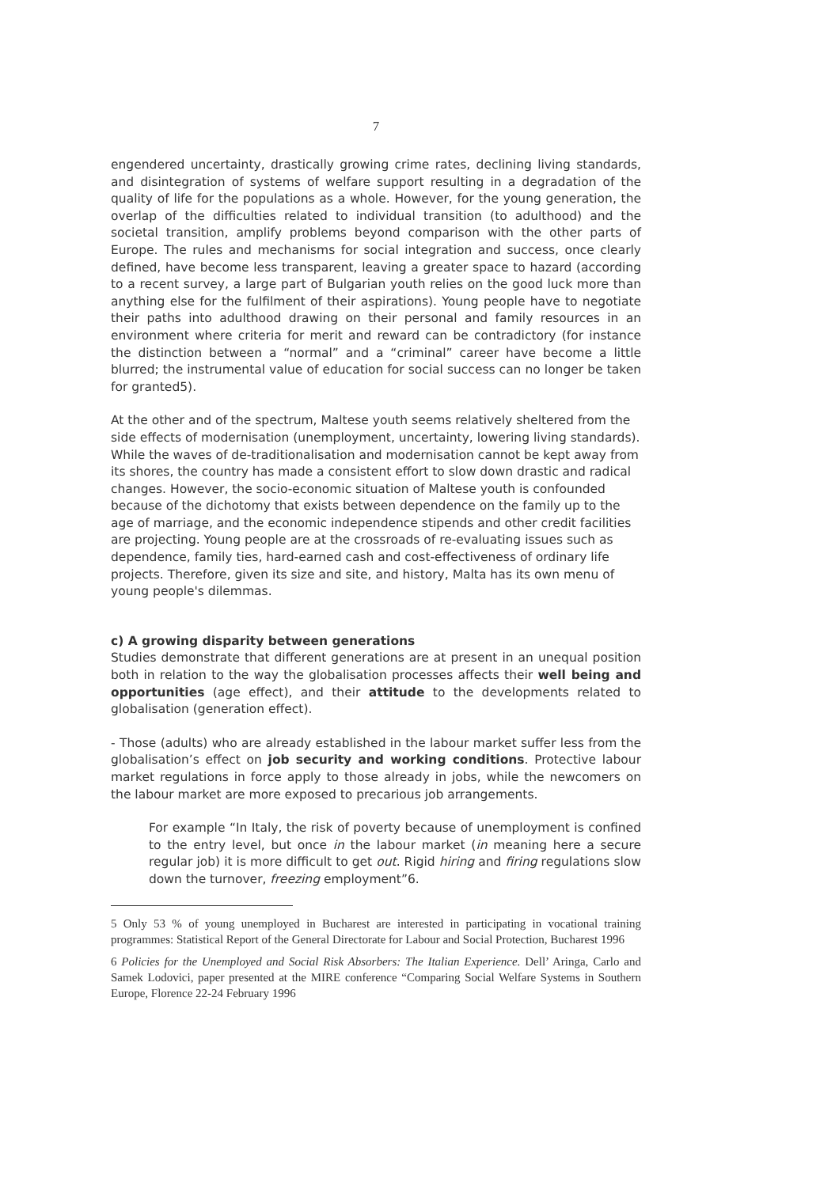7
engendered uncertainty, drastically growing crime rates, declining living standards, and disintegration of systems of welfare support resulting in a degradation of the quality of life for the populations as a whole. However, for the young generation, the overlap of the difficulties related to individual transition (to adulthood) and the societal transition, amplify problems beyond comparison with the other parts of Europe. The rules and mechanisms for social integration and success, once clearly defined, have become less transparent, leaving a greater space to hazard (according to a recent survey, a large part of Bulgarian youth relies on the good luck more than anything else for the fulfilment of their aspirations). Young people have to negotiate their paths into adulthood drawing on their personal and family resources in an environment where criteria for merit and reward can be contradictory (for instance the distinction between a “normal” and a “criminal” career have become a little blurred; the instrumental value of education for social success can no longer be taken for granted5).
At the other and of the spectrum, Maltese youth seems relatively sheltered from the side effects of modernisation (unemployment, uncertainty, lowering living standards). While the waves of de-traditionalisation and modernisation cannot be kept away from its shores, the country has made a consistent effort to slow down drastic and radical changes. However, the socio-economic situation of Maltese youth is confounded because of the dichotomy that exists between dependence on the family up to the age of marriage, and the economic independence stipends and other credit facilities are projecting. Young people are at the crossroads of re-evaluating issues such as dependence, family ties, hard-earned cash and cost-effectiveness of ordinary life projects. Therefore, given its size and site, and history, Malta has its own menu of young people's dilemmas.
c) A growing disparity between generations
Studies demonstrate that different generations are at present in an unequal position both in relation to the way the globalisation processes affects their well being and opportunities (age effect), and their attitude to the developments related to globalisation (generation effect).
- Those (adults) who are already established in the labour market suffer less from the globalisation’s effect on job security and working conditions. Protective labour market regulations in force apply to those already in jobs, while the newcomers on the labour market are more exposed to precarious job arrangements.
For example “In Italy, the risk of poverty because of unemployment is confined to the entry level, but once in the labour market (in meaning here a secure regular job) it is more difficult to get out. Rigid hiring and firing regulations slow down the turnover, freezing employment”6.
5 Only 53 % of young unemployed in Bucharest are interested in participating in vocational training programmes: Statistical Report of the General Directorate for Labour and Social Protection, Bucharest 1996
6 Policies for the Unemployed and Social Risk Absorbers: The Italian Experience. Dell’ Aringa, Carlo and Samek Lodovici, paper presented at the MIRE conference “Comparing Social Welfare Systems in Southern Europe, Florence 22-24 February 1996